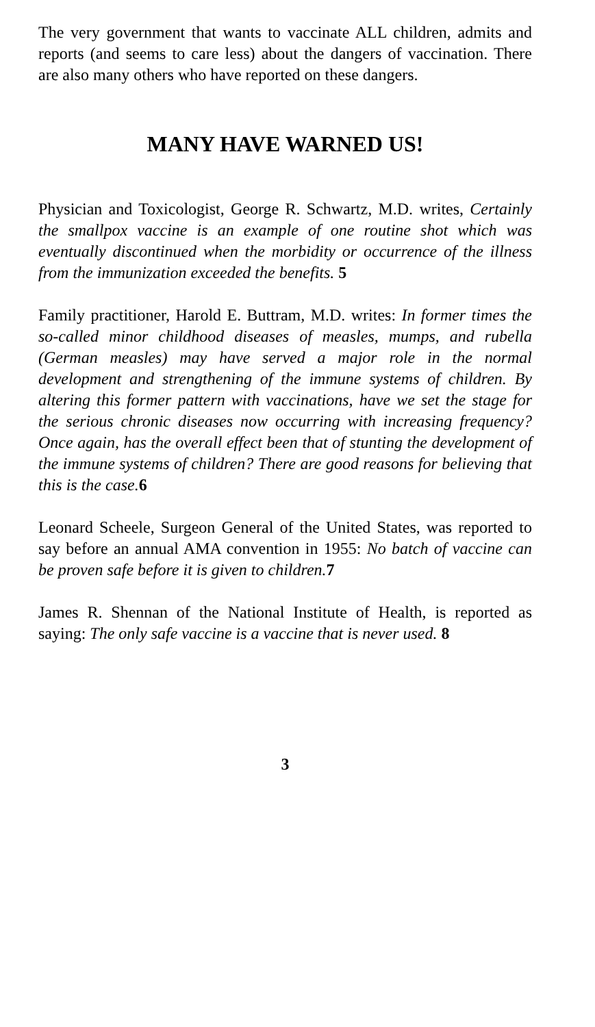The very government that wants to vaccinate ALL children, admits and reports (and seems to care less) about the dangers of vaccination. There are also many others who have reported on these dangers.
MANY HAVE WARNED US!
Physician and Toxicologist, George R. Schwartz, M.D. writes, Certainly the smallpox vaccine is an example of one routine shot which was eventually discontinued when the morbidity or occurrence of the illness from the immunization exceeded the benefits. 5
Family practitioner, Harold E. Buttram, M.D. writes: In former times the so-called minor childhood diseases of measles, mumps, and rubella (German measles) may have served a major role in the normal development and strengthening of the immune systems of children. By altering this former pattern with vaccinations, have we set the stage for the serious chronic diseases now occurring with increasing frequency? Once again, has the overall effect been that of stunting the development of the immune systems of children? There are good reasons for believing that this is the case. 6
Leonard Scheele, Surgeon General of the United States, was reported to say before an annual AMA convention in 1955: No batch of vaccine can be proven safe before it is given to children. 7
James R. Shennan of the National Institute of Health, is reported as saying: The only safe vaccine is a vaccine that is never used. 8
3